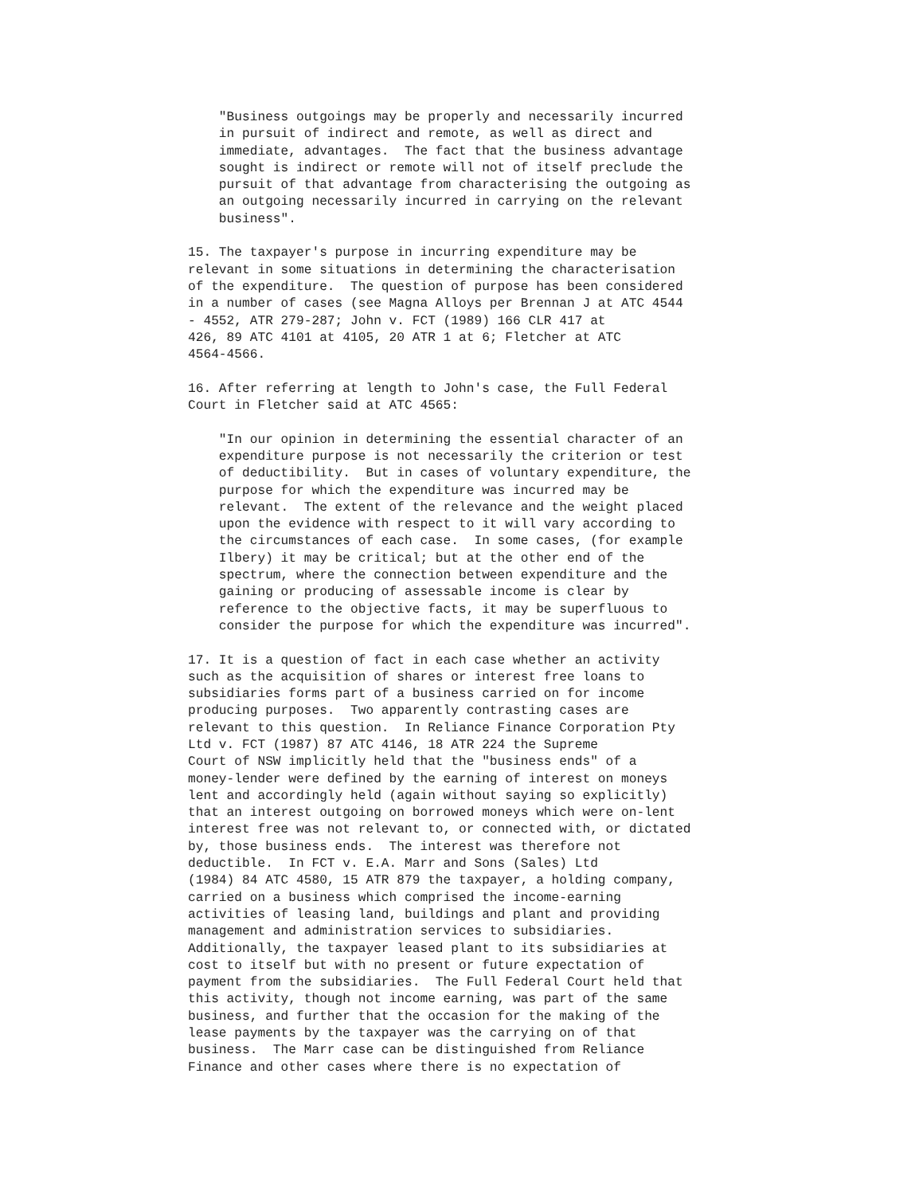"Business outgoings may be properly and necessarily incurred
    in pursuit of indirect and remote, as well as direct and
    immediate, advantages.  The fact that the business advantage
    sought is indirect or remote will not of itself preclude the
    pursuit of that advantage from characterising the outgoing as
    an outgoing necessarily incurred in carrying on the relevant
    business".

15. The taxpayer's purpose in incurring expenditure may be
relevant in some situations in determining the characterisation
of the expenditure.  The question of purpose has been considered
in a number of cases (see Magna Alloys per Brennan J at ATC 4544
- 4552, ATR 279-287; John v. FCT (1989) 166 CLR 417 at
426, 89 ATC 4101 at 4105, 20 ATR 1 at 6; Fletcher at ATC
4564-4566.

16. After referring at length to John's case, the Full Federal
Court in Fletcher said at ATC 4565:

    "In our opinion in determining the essential character of an
    expenditure purpose is not necessarily the criterion or test
    of deductibility.  But in cases of voluntary expenditure, the
    purpose for which the expenditure was incurred may be
    relevant.  The extent of the relevance and the weight placed
    upon the evidence with respect to it will vary according to
    the circumstances of each case.  In some cases, (for example
    Ilbery) it may be critical; but at the other end of the
    spectrum, where the connection between expenditure and the
    gaining or producing of assessable income is clear by
    reference to the objective facts, it may be superfluous to
    consider the purpose for which the expenditure was incurred".

17. It is a question of fact in each case whether an activity
such as the acquisition of shares or interest free loans to
subsidiaries forms part of a business carried on for income
producing purposes.  Two apparently contrasting cases are
relevant to this question.  In Reliance Finance Corporation Pty
Ltd v. FCT (1987) 87 ATC 4146, 18 ATR 224 the Supreme
Court of NSW implicitly held that the "business ends" of a
money-lender were defined by the earning of interest on moneys
lent and accordingly held (again without saying so explicitly)
that an interest outgoing on borrowed moneys which were on-lent
interest free was not relevant to, or connected with, or dictated
by, those business ends.  The interest was therefore not
deductible.  In FCT v. E.A. Marr and Sons (Sales) Ltd
(1984) 84 ATC 4580, 15 ATR 879 the taxpayer, a holding company,
carried on a business which comprised the income-earning
activities of leasing land, buildings and plant and providing
management and administration services to subsidiaries.
Additionally, the taxpayer leased plant to its subsidiaries at
cost to itself but with no present or future expectation of
payment from the subsidiaries.  The Full Federal Court held that
this activity, though not income earning, was part of the same
business, and further that the occasion for the making of the
lease payments by the taxpayer was the carrying on of that
business.  The Marr case can be distinguished from Reliance
Finance and other cases where there is no expectation of